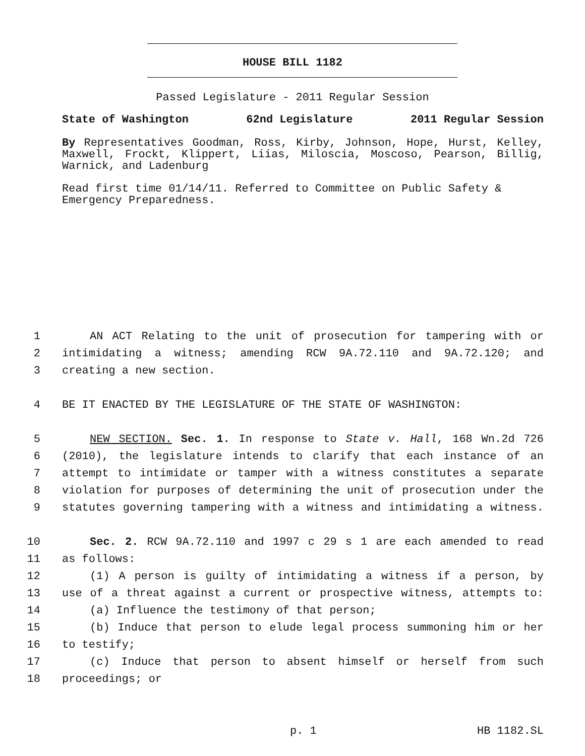HOUSE BILL 1182
Passed Legislature - 2011 Regular Session
State of Washington 62nd Legislature 2011 Regular Session
By Representatives Goodman, Ross, Kirby, Johnson, Hope, Hurst, Kelley, Maxwell, Frockt, Klippert, Liias, Miloscia, Moscoso, Pearson, Billig, Warnick, and Ladenburg
Read first time 01/14/11. Referred to Committee on Public Safety & Emergency Preparedness.
1 AN ACT Relating to the unit of prosecution for tampering with or
2 intimidating a witness; amending RCW 9A.72.110 and 9A.72.120; and
3 creating a new section.
4 BE IT ENACTED BY THE LEGISLATURE OF THE STATE OF WASHINGTON:
5 NEW SECTION. Sec. 1. In response to State v. Hall, 168 Wn.2d 726
6 (2010), the legislature intends to clarify that each instance of an
7 attempt to intimidate or tamper with a witness constitutes a separate
8 violation for purposes of determining the unit of prosecution under the
9 statutes governing tampering with a witness and intimidating a witness.
10 Sec. 2. RCW 9A.72.110 and 1997 c 29 s 1 are each amended to read
11 as follows:
12 (1) A person is guilty of intimidating a witness if a person, by
13 use of a threat against a current or prospective witness, attempts to:
14 (a) Influence the testimony of that person;
15 (b) Induce that person to elude legal process summoning him or her
16 to testify;
17 (c) Induce that person to absent himself or herself from such
18 proceedings; or
p. 1 HB 1182.SL